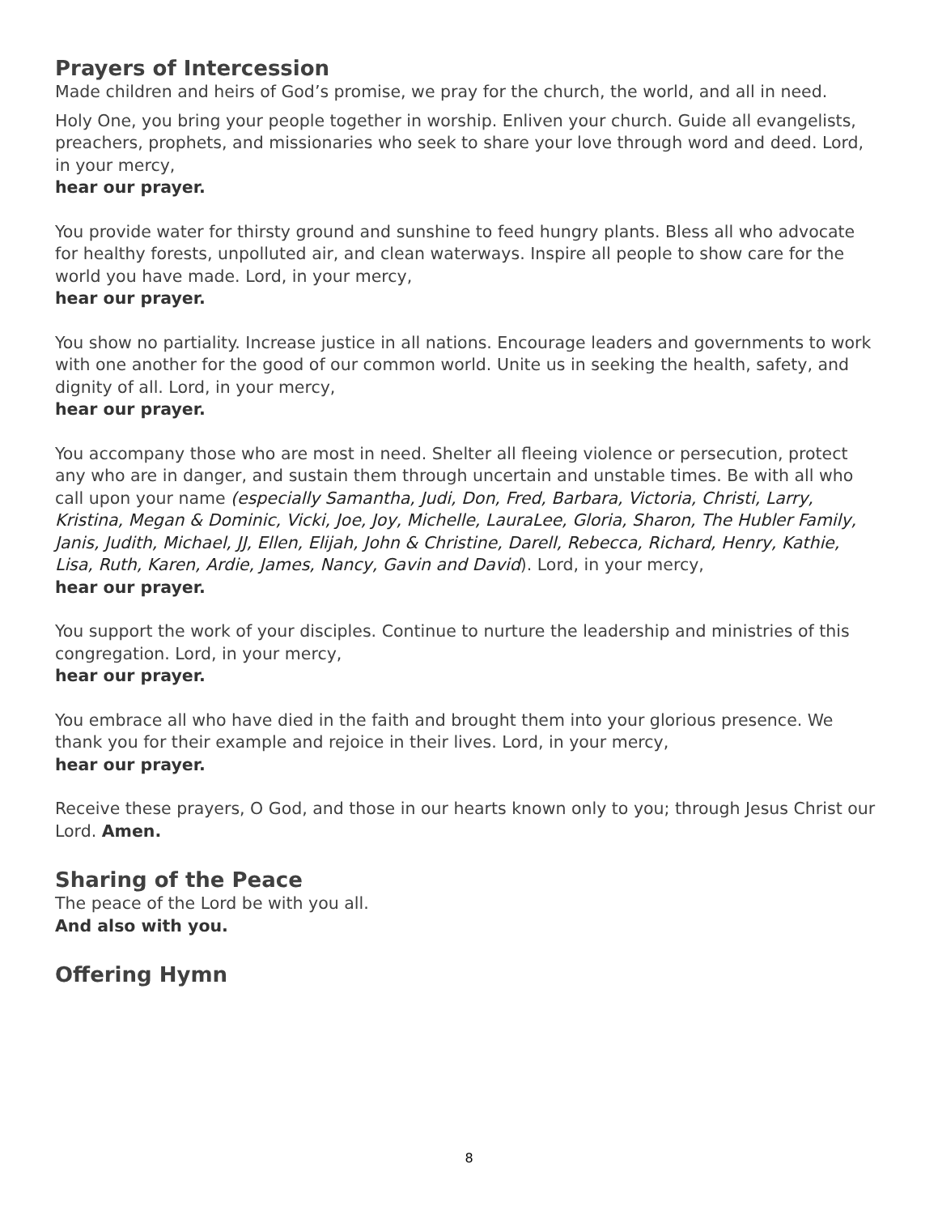Prayers of Intercession
Made children and heirs of God’s promise, we pray for the church, the world, and all in need.
Holy One, you bring your people together in worship. Enliven your church. Guide all evangelists, preachers, prophets, and missionaries who seek to share your love through word and deed. Lord, in your mercy,
hear our prayer.
You provide water for thirsty ground and sunshine to feed hungry plants. Bless all who advocate for healthy forests, unpolluted air, and clean waterways. Inspire all people to show care for the world you have made. Lord, in your mercy,
hear our prayer.
You show no partiality. Increase justice in all nations. Encourage leaders and governments to work with one another for the good of our common world. Unite us in seeking the health, safety, and dignity of all. Lord, in your mercy,
hear our prayer.
You accompany those who are most in need. Shelter all fleeing violence or persecution, protect any who are in danger, and sustain them through uncertain and unstable times. Be with all who call upon your name (especially Samantha, Judi, Don, Fred, Barbara, Victoria, Christi, Larry, Kristina, Megan & Dominic, Vicki, Joe, Joy, Michelle, LauraLee, Gloria, Sharon, The Hubler Family, Janis, Judith, Michael, JJ, Ellen, Elijah, John & Christine, Darell, Rebecca, Richard, Henry, Kathie, Lisa, Ruth, Karen, Ardie, James, Nancy, Gavin and David). Lord, in your mercy,
hear our prayer.
You support the work of your disciples. Continue to nurture the leadership and ministries of this congregation. Lord, in your mercy,
hear our prayer.
You embrace all who have died in the faith and brought them into your glorious presence. We thank you for their example and rejoice in their lives. Lord, in your mercy,
hear our prayer.
Receive these prayers, O God, and those in our hearts known only to you; through Jesus Christ our Lord. Amen.
Sharing of the Peace
The peace of the Lord be with you all.
And also with you.
Offering Hymn
8